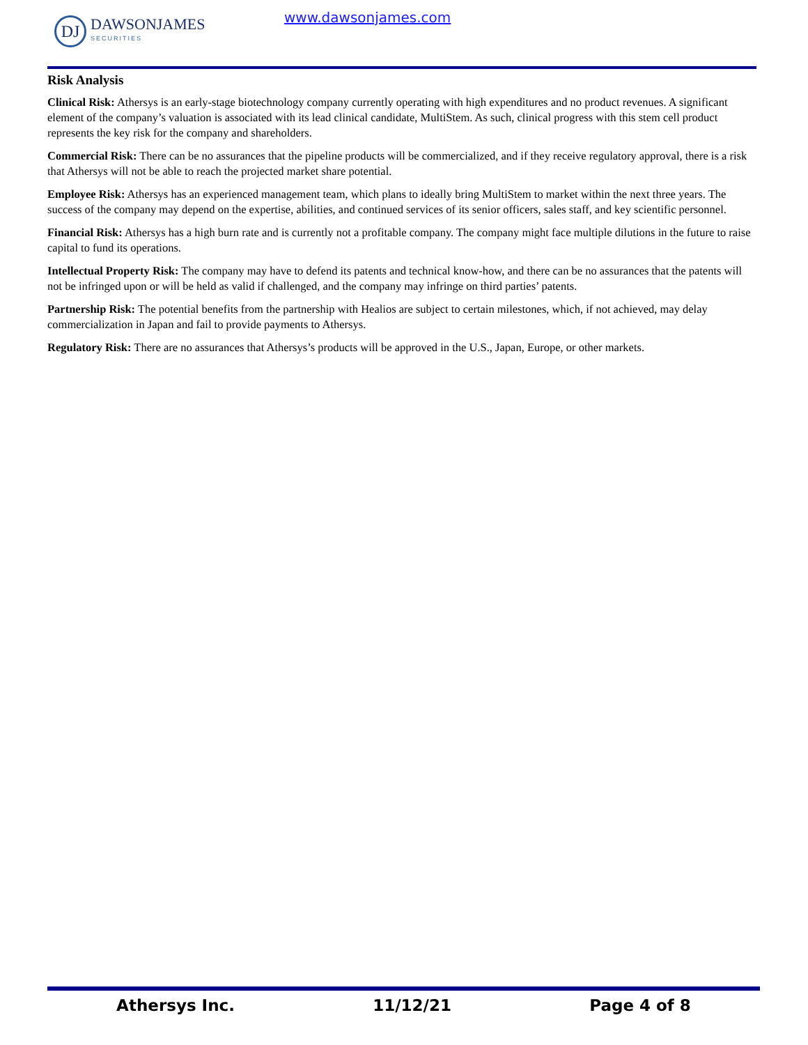DJ
DAWSONJAMES
SECURITIES
www.dawsonjames.com
Risk Analysis
Clinical Risk: Athersys is an early-stage biotechnology company currently operating with high expenditures and no product revenues. A significant element of the company’s valuation is associated with its lead clinical candidate, MultiStem. As such, clinical progress with this stem cell product represents the key risk for the company and shareholders.
Commercial Risk: There can be no assurances that the pipeline products will be commercialized, and if they receive regulatory approval, there is a risk that Athersys will not be able to reach the projected market share potential.
Employee Risk: Athersys has an experienced management team, which plans to ideally bring MultiStem to market within the next three years. The success of the company may depend on the expertise, abilities, and continued services of its senior officers, sales staff, and key scientific personnel.
Financial Risk: Athersys has a high burn rate and is currently not a profitable company. The company might face multiple dilutions in the future to raise capital to fund its operations.
Intellectual Property Risk: The company may have to defend its patents and technical know-how, and there can be no assurances that the patents will not be infringed upon or will be held as valid if challenged, and the company may infringe on third parties’ patents.
Partnership Risk: The potential benefits from the partnership with Healios are subject to certain milestones, which, if not achieved, may delay commercialization in Japan and fail to provide payments to Athersys.
Regulatory Risk: There are no assurances that Athersys’s products will be approved in the U.S., Japan, Europe, or other markets.
Athersys Inc. 11/12/21 Page 4 of 8